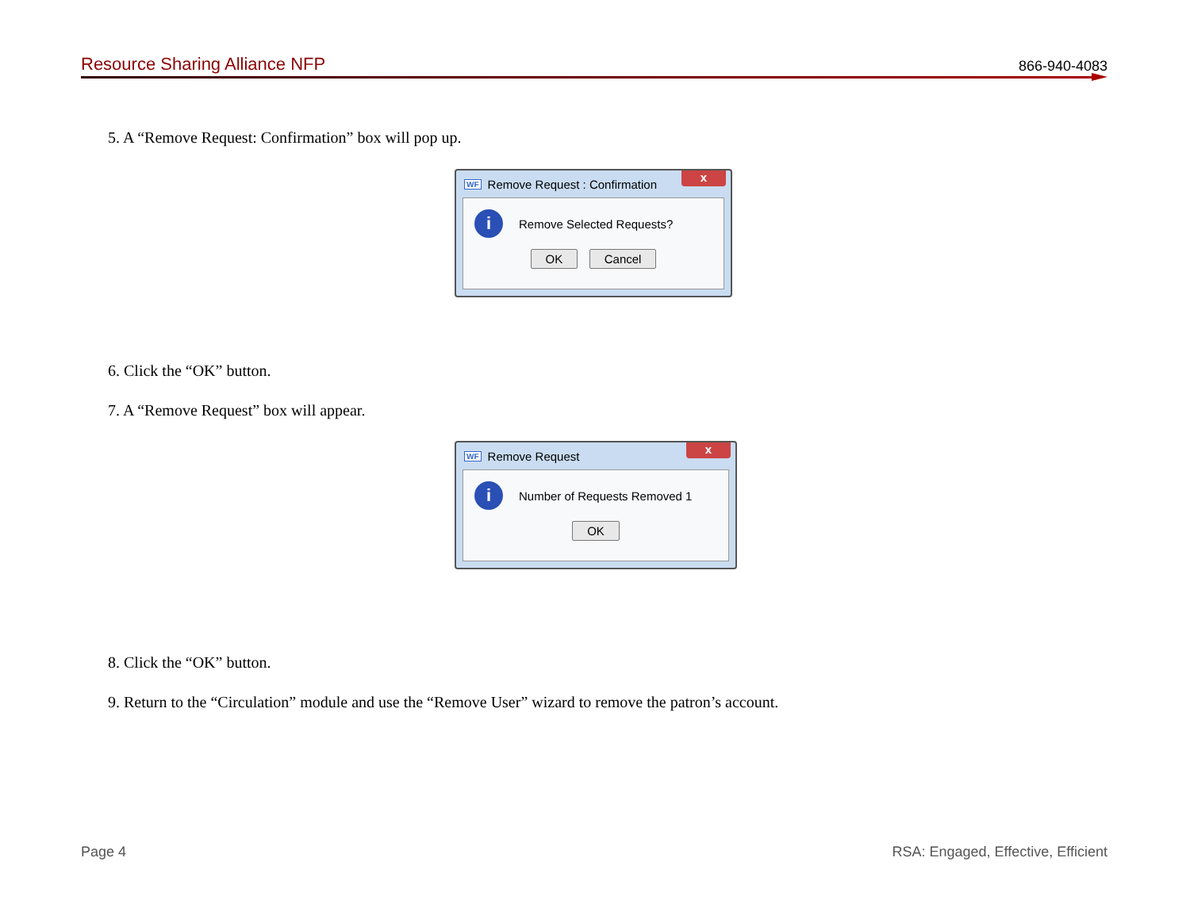Resource Sharing Alliance NFP 866-940-4083
5. A “Remove Request: Confirmation” box will pop up.
WF Remove Request : Confirmation x
i Remove Selected Requests?
OK Cancel
6. Click the “OK” button.
7. A “Remove Request” box will appear.
WF Remove Request x
i Number of Requests Removed 1
OK
8. Click the “OK” button.
9. Return to the “Circulation” module and use the “Remove User” wizard to remove the patron’s account.
Page 4 RSA: Engaged, Effective, Efficient